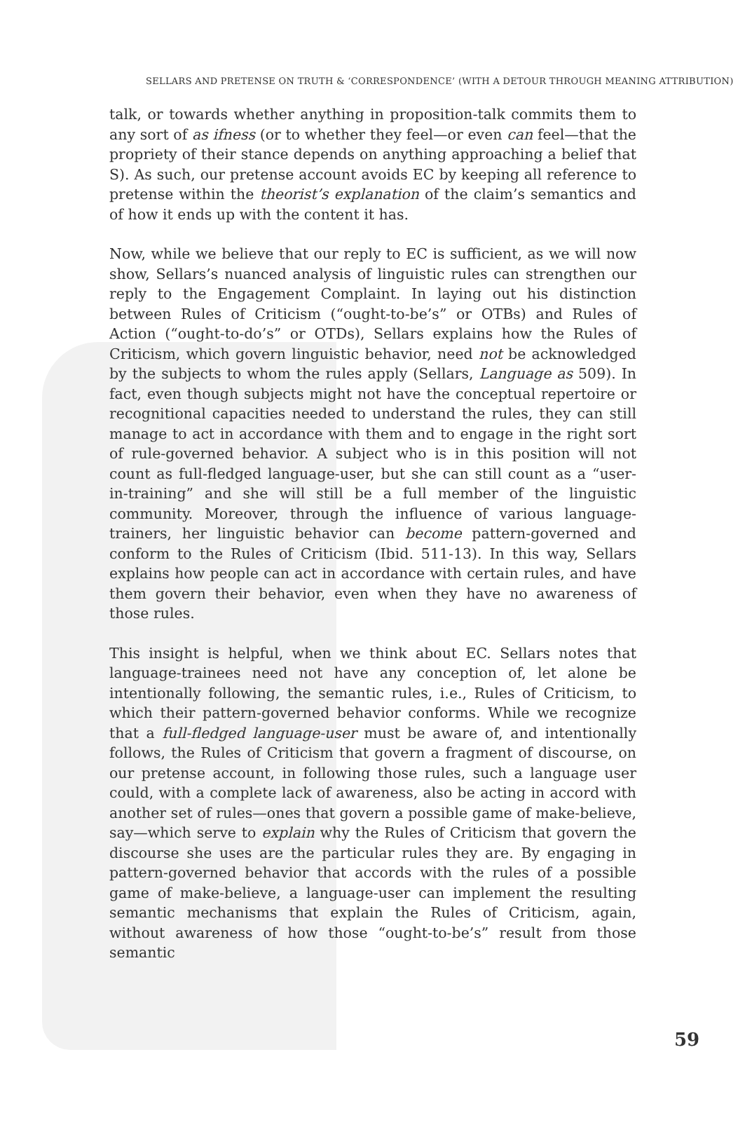SELLARS AND PRETENSE ON TRUTH & ‘CORRESPONDENCE’ (WITH A DETOUR THROUGH MEANING ATTRIBUTION)
talk, or towards whether anything in proposition-talk commits them to any sort of as ifness (or to whether they feel—or even can feel—that the propriety of their stance depends on anything approaching a belief that S). As such, our pretense account avoids EC by keeping all reference to pretense within the theorist’s explanation of the claim’s semantics and of how it ends up with the content it has.
Now, while we believe that our reply to EC is sufficient, as we will now show, Sellars’s nuanced analysis of linguistic rules can strengthen our reply to the Engagement Complaint. In laying out his distinction between Rules of Criticism (“ought-to-be’s” or OTBs) and Rules of Action (“ought-to-do’s” or OTDs), Sellars explains how the Rules of Criticism, which govern linguistic behavior, need not be acknowledged by the subjects to whom the rules apply (Sellars, Language as 509). In fact, even though subjects might not have the conceptual repertoire or recognitional capacities needed to understand the rules, they can still manage to act in accordance with them and to engage in the right sort of rule-governed behavior. A subject who is in this position will not count as full-fledged language-user, but she can still count as a “user-in-training” and she will still be a full member of the linguistic community. Moreover, through the influence of various language-trainers, her linguistic behavior can become pattern-governed and conform to the Rules of Criticism (Ibid. 511-13). In this way, Sellars explains how people can act in accordance with certain rules, and have them govern their behavior, even when they have no awareness of those rules.
This insight is helpful, when we think about EC. Sellars notes that language-trainees need not have any conception of, let alone be intentionally following, the semantic rules, i.e., Rules of Criticism, to which their pattern-governed behavior conforms. While we recognize that a full-fledged language-user must be aware of, and intentionally follows, the Rules of Criticism that govern a fragment of discourse, on our pretense account, in following those rules, such a language user could, with a complete lack of awareness, also be acting in accord with another set of rules—ones that govern a possible game of make-believe, say—which serve to explain why the Rules of Criticism that govern the discourse she uses are the particular rules they are. By engaging in pattern-governed behavior that accords with the rules of a possible game of make-believe, a language-user can implement the resulting semantic mechanisms that explain the Rules of Criticism, again, without awareness of how those “ought-to-be’s” result from those semantic
59